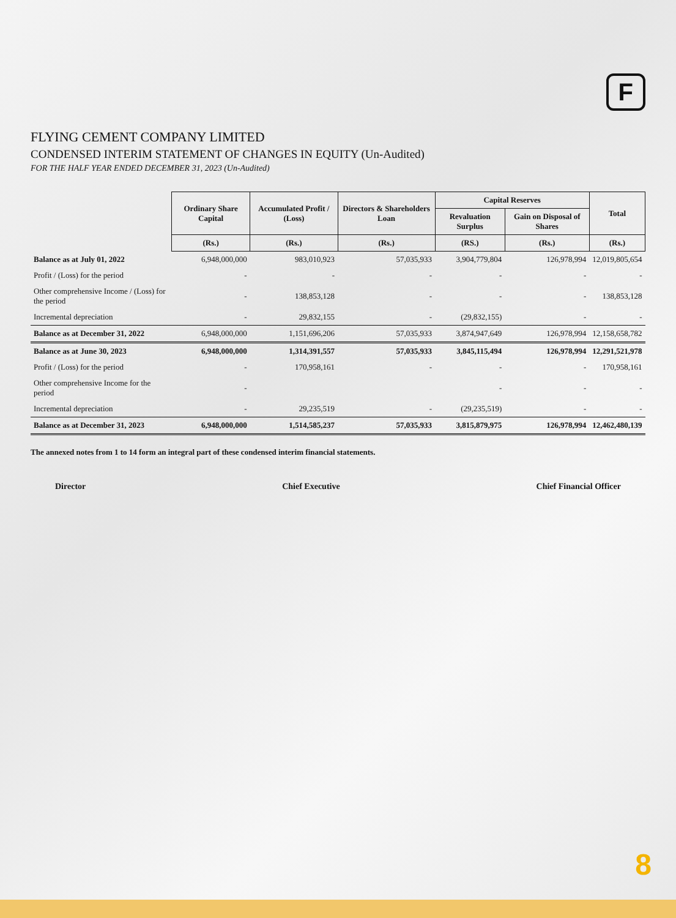F
FLYING CEMENT COMPANY LIMITED
CONDENSED INTERIM STATEMENT OF CHANGES IN EQUITY (Un-Audited)
FOR THE HALF YEAR ENDED DECEMBER 31, 2023 (Un-Audited)
| | Ordinary Share Capital | Accumulated Profit / (Loss) | Directors & Shareholders Loan | Capital Reserves | | Total |
| --- | --- | --- | --- | --- | --- | --- |
| | | | | Revaluation Surplus | Gain on Disposal of Shares | |
| | (Rs.) | (Rs.) | (Rs.) | (RS.) | (Rs.) | (Rs.) |
| Balance as at July 01, 2022 | 6,948,000,000 | 983,010,923 | 57,035,933 | 3,904,779,804 | 126,978,994 | 12,019,805,654 |
| Profit / (Loss) for the period | - | - | - | - | - | - |
| Other comprehensive Income / (Loss) for the period | - | 138,853,128 | - | - | - | 138,853,128 |
| Incremental depreciation | - | 29,832,155 | - | (29,832,155) | - | - |
| Balance as at December 31, 2022 | 6,948,000,000 | 1,151,696,206 | 57,035,933 | 3,874,947,649 | 126,978,994 | 12,158,658,782 |
| Balance as at June 30, 2023 | 6,948,000,000 | 1,314,391,557 | 57,035,933 | 3,845,115,494 | 126,978,994 | 12,291,521,978 |
| Profit / (Loss) for the period | - | 170,958,161 | - | - | - | 170,958,161 |
| Other comprehensive Income for the period | - | | | - | - | - |
| Incremental depreciation | - | 29,235,519 | - | (29,235,519) | - | - |
| Balance as at December 31, 2023 | 6,948,000,000 | 1,514,585,237 | 57,035,933 | 3,815,879,975 | 126,978,994 | 12,462,480,139 |
The annexed notes from 1 to 14 form an integral part of these condensed interim financial statements.
Director Chief Executive Chief Financial Officer
8